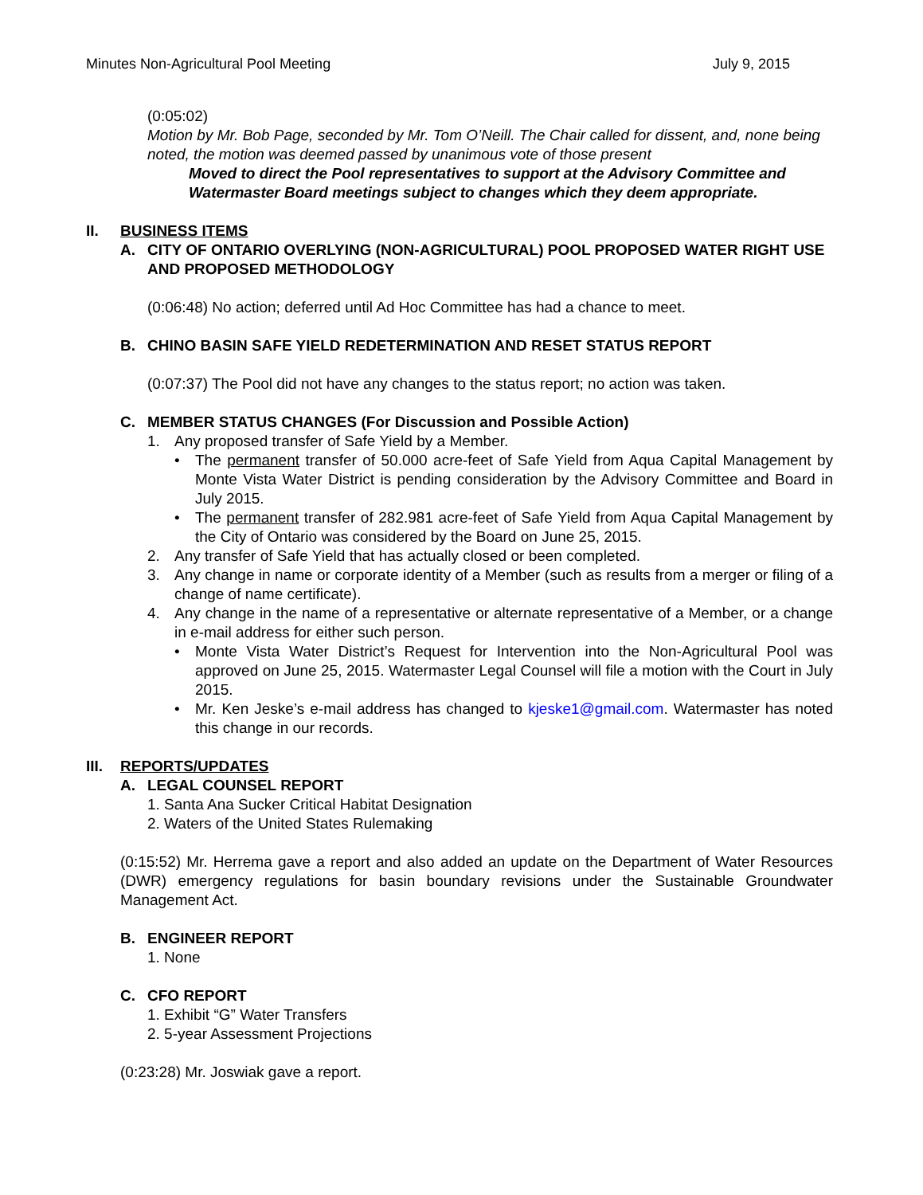Minutes Non-Agricultural Pool Meeting July 9, 2015
(0:05:02)
Motion by Mr. Bob Page, seconded by Mr. Tom O’Neill. The Chair called for dissent, and, none being noted, the motion was deemed passed by unanimous vote of those present
Moved to direct the Pool representatives to support at the Advisory Committee and Watermaster Board meetings subject to changes which they deem appropriate.
II. BUSINESS ITEMS
A. CITY OF ONTARIO OVERLYING (NON-AGRICULTURAL) POOL PROPOSED WATER RIGHT USE AND PROPOSED METHODOLOGY
(0:06:48) No action; deferred until Ad Hoc Committee has had a chance to meet.
B. CHINO BASIN SAFE YIELD REDETERMINATION AND RESET STATUS REPORT
(0:07:37) The Pool did not have any changes to the status report; no action was taken.
C. MEMBER STATUS CHANGES (For Discussion and Possible Action)
1. Any proposed transfer of Safe Yield by a Member.
• The permanent transfer of 50.000 acre-feet of Safe Yield from Aqua Capital Management by Monte Vista Water District is pending consideration by the Advisory Committee and Board in July 2015.
• The permanent transfer of 282.981 acre-feet of Safe Yield from Aqua Capital Management by the City of Ontario was considered by the Board on June 25, 2015.
2. Any transfer of Safe Yield that has actually closed or been completed.
3. Any change in name or corporate identity of a Member (such as results from a merger or filing of a change of name certificate).
4. Any change in the name of a representative or alternate representative of a Member, or a change in e-mail address for either such person.
• Monte Vista Water District’s Request for Intervention into the Non-Agricultural Pool was approved on June 25, 2015. Watermaster Legal Counsel will file a motion with the Court in July 2015.
• Mr. Ken Jeske’s e-mail address has changed to kjeske1@gmail.com. Watermaster has noted this change in our records.
III. REPORTS/UPDATES
A. LEGAL COUNSEL REPORT
1. Santa Ana Sucker Critical Habitat Designation
2. Waters of the United States Rulemaking
(0:15:52) Mr. Herrema gave a report and also added an update on the Department of Water Resources (DWR) emergency regulations for basin boundary revisions under the Sustainable Groundwater Management Act.
B. ENGINEER REPORT
1. None
C. CFO REPORT
1. Exhibit “G” Water Transfers
2. 5-year Assessment Projections
(0:23:28) Mr. Joswiak gave a report.